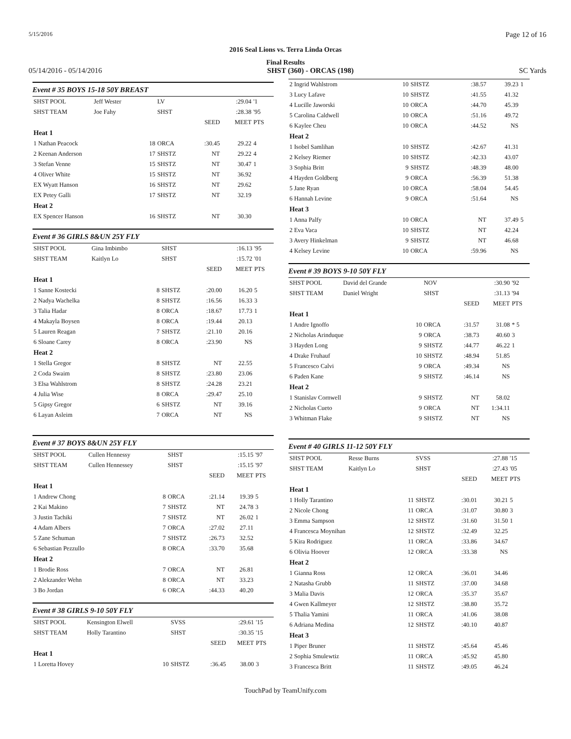5/15/2016 Page 12 of 16
2016 Seal Lions vs. Terra Linda Orcas
Final Results
05/14/2016 - 05/14/2016 SHST (360) - ORCAS (198) SC Yards
Event # 35 BOYS 15-18 50Y BREAST
| SHST POOL | Jeff Wester | | LV | | :29.04 | '1 |
| SHST TEAM | Joe Fahy | | SHST | | :28.38 | '95 |
| | | | | SEED | MEET | PTS |
| Heat 1 | | | | | | |
| 1 Nathan Peacock | | 18 | ORCA | :30.45 | 29.22 | 4 |
| 2 Keenan Anderson | | 17 | SHSTZ | NT | 29.22 | 4 |
| 3 Stefan Venne | | 15 | SHSTZ | NT | 30.47 | 1 |
| 4 Oliver White | | 15 | SHSTZ | NT | 36.92 | |
| EX Wyatt Hanson | | 16 | SHSTZ | NT | 29.62 | |
| EX Petey Galli | | 17 | SHSTZ | NT | 32.19 | |
| Heat 2 | | | | | | |
| EX Spencer Hanson | | 16 | SHSTZ | NT | 30.30 | |
Event # 36 GIRLS 8&UN 25Y FLY
| SHST POOL | Gina Imbimbo | | SHST | | :16.13 | '95 |
| SHST TEAM | Kaitlyn Lo | | SHST | | :15.72 | '01 |
| | | | | SEED | MEET | PTS |
| Heat 1 | | | | | | |
| 1 Sanne Kostecki | | 8 | SHSTZ | :20.00 | 16.20 | 5 |
| 2 Nadya Wachelka | | 8 | SHSTZ | :16.56 | 16.33 | 3 |
| 3 Talia Hadar | | 8 | ORCA | :18.67 | 17.73 | 1 |
| 4 Makayla Boysen | | 8 | ORCA | :19.44 | 20.13 | |
| 5 Lauren Reagan | | 7 | SHSTZ | :21.10 | 20.16 | |
| 6 Sloane Carey | | 8 | ORCA | :23.90 | NS | |
| Heat 2 | | | | | | |
| 1 Stella Gregor | | 8 | SHSTZ | NT | 22.55 | |
| 2 Coda Swaim | | 8 | SHSTZ | :23.80 | 23.06 | |
| 3 Elsa Wahlstrom | | 8 | SHSTZ | :24.28 | 23.21 | |
| 4 Julia Wise | | 8 | ORCA | :29.47 | 25.10 | |
| 5 Gipsy Gregor | | 6 | SHSTZ | NT | 39.16 | |
| 6 Layan Asleim | | 7 | ORCA | NT | NS | |
Event # 37 BOYS 8&UN 25Y FLY
| SHST POOL | Cullen Hennessy | | SHST | | :15.15 | '97 |
| SHST TEAM | Cullen Hennessey | | SHST | | :15.15 | '97 |
| | | | | SEED | MEET | PTS |
| Heat 1 | | | | | | |
| 1 Andrew Chong | | 8 | ORCA | :21.14 | 19.39 | 5 |
| 2 Kai Makino | | 7 | SHSTZ | NT | 24.78 | 3 |
| 3 Justin Tachiki | | 7 | SHSTZ | NT | 26.02 | 1 |
| 4 Adam Albers | | 7 | ORCA | :27.02 | 27.11 | |
| 5 Zane Schuman | | 7 | SHSTZ | :26.73 | 32.52 | |
| 6 Sebastian Pezzullo | | 8 | ORCA | :33.70 | 35.68 | |
| Heat 2 | | | | | | |
| 1 Brodie Ross | | 7 | ORCA | NT | 26.81 | |
| 2 Alekzander Wehn | | 8 | ORCA | NT | 33.23 | |
| 3 Bo Jordan | | 6 | ORCA | :44.33 | 40.20 | |
Event # 38 GIRLS 9-10 50Y FLY
| SHST POOL | Kensington Elwell | | SVSS | | :29.61 | '15 |
| SHST TEAM | Holly Tarantino | | SHST | | :30.35 | '15 |
| | | | | SEED | MEET | PTS |
| Heat 1 | | | | | | |
| 1 Loretta Hovey | | 10 | SHSTZ | :36.45 | 38.00 | 3 |
| 2 Ingrid Wahlstrom | 10 | SHSTZ | :38.57 | 39.23 | 1 |
| 3 Lucy Lafave | 10 | SHSTZ | :41.55 | 41.32 | |
| 4 Lucille Jaworski | 10 | ORCA | :44.70 | 45.39 | |
| 5 Carolina Caldwell | 10 | ORCA | :51.16 | 49.72 | |
| 6 Kaylee Cheu | 10 | ORCA | :44.52 | NS | |
| Heat 2 | | | | | |
| 1 Isobel Samlihan | 10 | SHSTZ | :42.67 | 41.31 | |
| 2 Kelsey Riemer | 10 | SHSTZ | :42.33 | 43.07 | |
| 3 Sophia Britt | 9 | SHSTZ | :48.39 | 48.00 | |
| 4 Hayden Goldberg | 9 | ORCA | :56.39 | 51.38 | |
| 5 Jane Ryan | 10 | ORCA | :58.04 | 54.45 | |
| 6 Hannah Levine | 9 | ORCA | :51.64 | NS | |
| Heat 3 | | | | | |
| 1 Anna Palfy | 10 | ORCA | NT | 37.49 | 5 |
| 2 Eva Vaca | 10 | SHSTZ | NT | 42.24 | |
| 3 Avery Hinkelman | 9 | SHSTZ | NT | 46.68 | |
| 4 Kelsey Levine | 10 | ORCA | :59.96 | NS | |
Event # 39 BOYS 9-10 50Y FLY
| SHST POOL | David del Grande | | NOV | | :30.90 | '92 |
| SHST TEAM | Daniel Wright | | SHST | | :31.13 | '94 |
| | | | | SEED | MEET | PTS |
| Heat 1 | | | | | | |
| 1 Andre Ignoffo | | 10 | ORCA | :31.57 | 31.08 | * 5 |
| 2 Nicholas Arinduque | | 9 | ORCA | :38.73 | 40.60 | 3 |
| 3 Hayden Long | | 9 | SHSTZ | :44.77 | 46.22 | 1 |
| 4 Drake Fruhauf | | 10 | SHSTZ | :48.94 | 51.85 | |
| 5 Francesco Calvi | | 9 | ORCA | :49.34 | NS | |
| 6 Paden Kane | | 9 | SHSTZ | :46.14 | NS | |
| Heat 2 | | | | | | |
| 1 Stanislav Cornwell | | 9 | SHSTZ | NT | 58.02 | |
| 2 Nicholas Cueto | | 9 | ORCA | NT | 1:34.11 | |
| 3 Whitman Flake | | 9 | SHSTZ | NT | NS | |
Event # 40 GIRLS 11-12 50Y FLY
| SHST POOL | Resse Burns | | SVSS | | :27.88 | '15 |
| SHST TEAM | Kaitlyn Lo | | SHST | | :27.43 | '05 |
| | | | | SEED | MEET | PTS |
| Heat 1 | | | | | | |
| 1 Holly Tarantino | | 11 | SHSTZ | :30.01 | 30.21 | 5 |
| 2 Nicole Chong | | 11 | ORCA | :31.07 | 30.80 | 3 |
| 3 Emma Sampson | | 12 | SHSTZ | :31.60 | 31.50 | 1 |
| 4 Francesca Moynihan | | 12 | SHSTZ | :32.49 | 32.25 | |
| 5 Kira Rodriguez | | 11 | ORCA | :33.86 | 34.67 | |
| 6 Olivia Hoover | | 12 | ORCA | :33.38 | NS | |
| Heat 2 | | | | | | |
| 1 Gianna Ross | | 12 | ORCA | :36.01 | 34.46 | |
| 2 Natasha Grubb | | 11 | SHSTZ | :37.00 | 34.68 | |
| 3 Malia Davis | | 12 | ORCA | :35.37 | 35.67 | |
| 4 Gwen Kallmeyer | | 12 | SHSTZ | :38.80 | 35.72 | |
| 5 Thalia Yamini | | 11 | ORCA | :41.06 | 38.08 | |
| 6 Adriana Medina | | 12 | SHSTZ | :40.10 | 40.87 | |
| Heat 3 | | | | | | |
| 1 Piper Bruner | | 11 | SHSTZ | :45.64 | 45.46 | |
| 2 Sophia Smulewtiz | | 11 | ORCA | :45.92 | 45.80 | |
| 3 Francesca Britt | | 11 | SHSTZ | :49.05 | 46.24 | |
TouchPad by TeamUnify.com